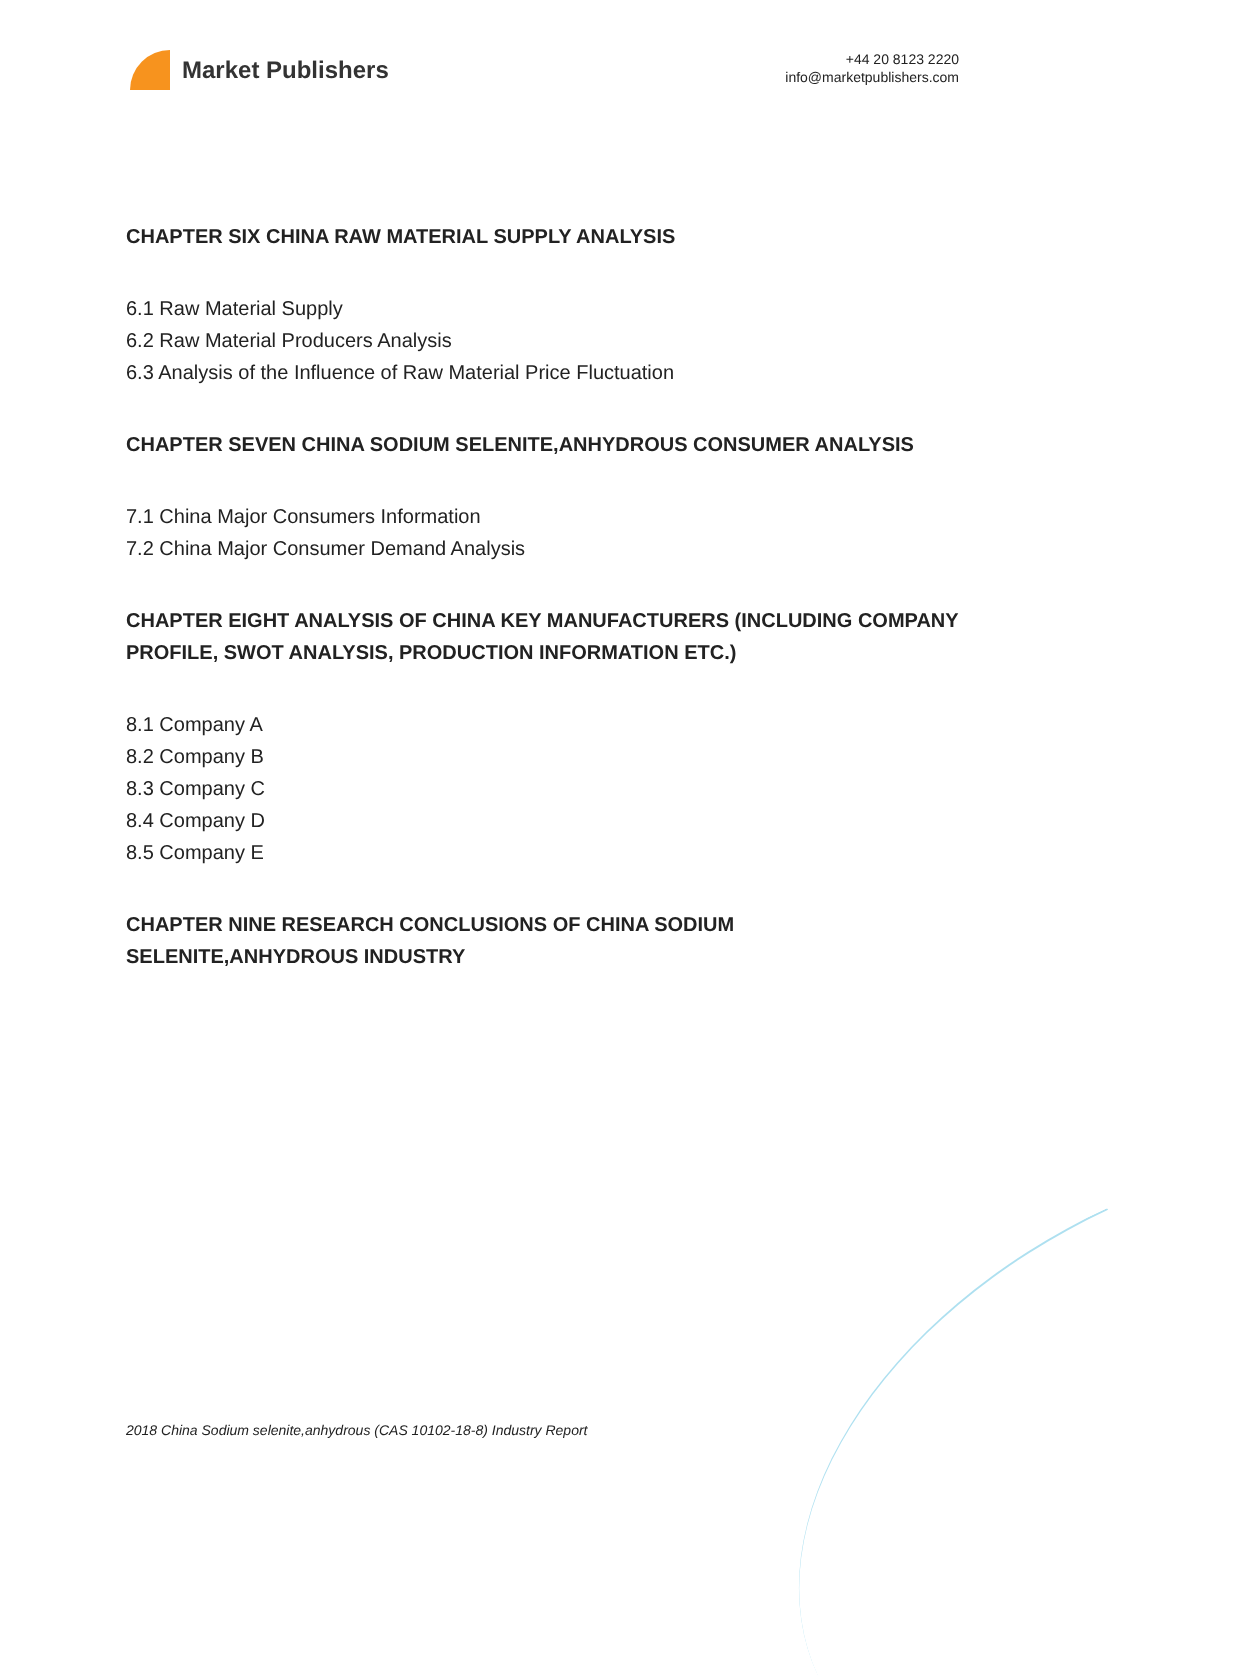Market Publishers
+44 20 8123 2220
info@marketpublishers.com
CHAPTER SIX CHINA RAW MATERIAL SUPPLY ANALYSIS
6.1 Raw Material Supply
6.2 Raw Material Producers Analysis
6.3 Analysis of the Influence of Raw Material Price Fluctuation
CHAPTER SEVEN CHINA SODIUM SELENITE,ANHYDROUS CONSUMER ANALYSIS
7.1 China Major Consumers Information
7.2 China Major Consumer Demand Analysis
CHAPTER EIGHT ANALYSIS OF CHINA KEY MANUFACTURERS (INCLUDING COMPANY PROFILE, SWOT ANALYSIS, PRODUCTION INFORMATION ETC.)
8.1 Company A
8.2 Company B
8.3 Company C
8.4 Company D
8.5 Company E
CHAPTER NINE RESEARCH CONCLUSIONS OF CHINA SODIUM SELENITE,ANHYDROUS INDUSTRY
2018 China Sodium selenite,anhydrous (CAS 10102-18-8) Industry Report